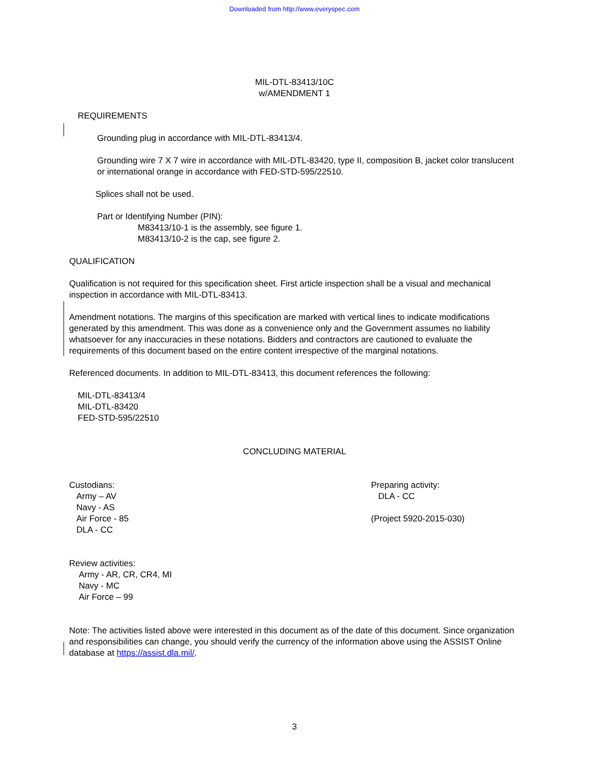Downloaded from http://www.everyspec.com
MIL-DTL-83413/10C
w/AMENDMENT 1
REQUIREMENTS
Grounding plug in accordance with MIL-DTL-83413/4.
Grounding wire 7 X 7 wire in accordance with MIL-DTL-83420, type II, composition B, jacket color translucent or international orange in accordance with FED-STD-595/22510.
Splices shall not be used.
Part or Identifying Number (PIN):
M83413/10-1 is the assembly, see figure 1.
M83413/10-2 is the cap, see figure 2.
QUALIFICATION
Qualification is not required for this specification sheet. First article inspection shall be a visual and mechanical inspection in accordance with MIL-DTL-83413.
Amendment notations. The margins of this specification are marked with vertical lines to indicate modifications generated by this amendment. This was done as a convenience only and the Government assumes no liability whatsoever for any inaccuracies in these notations. Bidders and contractors are cautioned to evaluate the requirements of this document based on the entire content irrespective of the marginal notations.
Referenced documents. In addition to MIL-DTL-83413, this document references the following:
MIL-DTL-83413/4
MIL-DTL-83420
FED-STD-595/22510
CONCLUDING MATERIAL
Custodians:
Army – AV
Navy - AS
Air Force - 85
DLA - CC
Preparing activity:
DLA - CC
(Project 5920-2015-030)
Review activities:
Army - AR, CR, CR4, MI
Navy - MC
Air Force – 99
Note: The activities listed above were interested in this document as of the date of this document. Since organization and responsibilities can change, you should verify the currency of the information above using the ASSIST Online database at https://assist.dla.mil/.
3